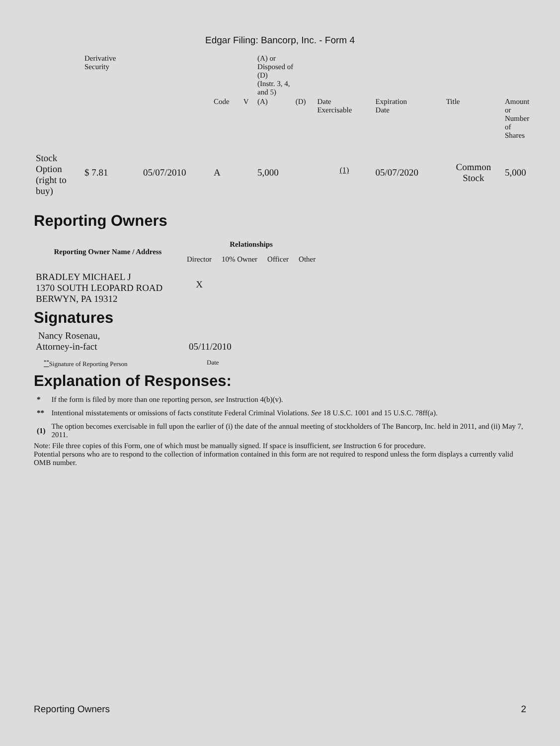Edgar Filing: Bancorp, Inc. - Form 4
| | Derivative Security | | | | (A) or Disposed of (D) (Instr. 3, 4, and 5) | | | | | |
| | | | Code | V | (A) | (D) | Date Exercisable | Expiration Date | Title | Amount or Number of Shares |
| Stock Option (right to buy) | $ 7.81 | 05/07/2010 | A | | 5,000 | | <sup>(1)</sup> | 05/07/2020 | Common Stock | 5,000 |
Reporting Owners
| Reporting Owner Name / Address | Relationships | | | |
| --- | --- | --- | --- | --- |
| | Director | 10% Owner | Officer | Other |
| BRADLEY MICHAEL J 1370 SOUTH LEOPARD ROAD BERWYN, PA 19312 | X | | | |
Signatures
| Nancy Rosenau, Attorney-in-fact | 05/11/2010 |
| <sup>**</sup> Signature of Reporting Person | Date |
Explanation of Responses:
| * | If the form is filed by more than one reporting person, see Instruction 4(b)(v). |
| ** | Intentional misstatements or omissions of facts constitute Federal Criminal Violations. See 18 U.S.C. 1001 and 15 U.S.C. 78ff(a). |
| (1) | The option becomes exercisable in full upon the earlier of (i) the date of the annual meeting of stockholders of The Bancorp, Inc. held in 2011, and (ii) May 7, 2011. |
Note: File three copies of this Form, one of which must be manually signed. If space is insufficient, see Instruction 6 for procedure.
Potential persons who are to respond to the collection of information contained in this form are not required to respond unless the form displays a currently valid OMB number.
Reporting Owners 2